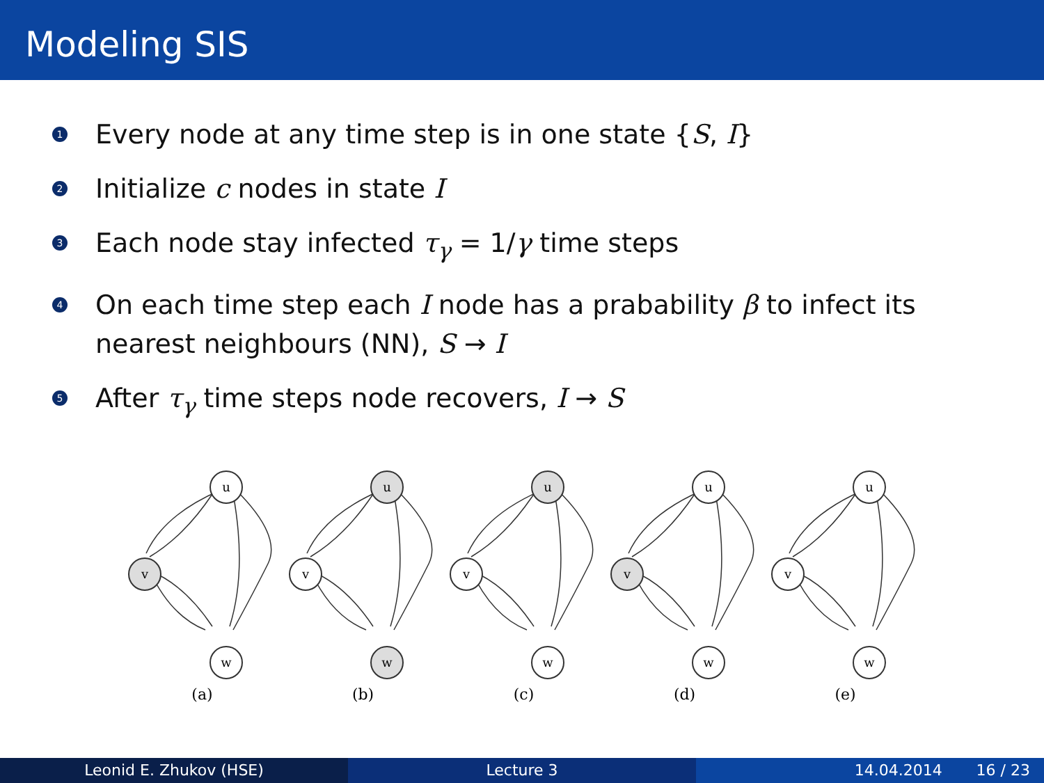Modeling SIS
1 Every node at any time step is in one state {S, I}
2 Initialize c nodes in state I
3 Each node stay infected τ<sub>γ</sub> = 1/γ time steps
4 On each time step each I node has a prabability β to infect its nearest neighbours (NN), S → I
5 After τ<sub>γ</sub> time steps node recovers, I → S
u
v
w
(a)
u
v
w
(b)
u
v
w
(c)
u
v
w
(d)
u
v
w
(e)
Leonid E. Zhukov (HSE) Lecture 3 14.04.2014 16 / 23